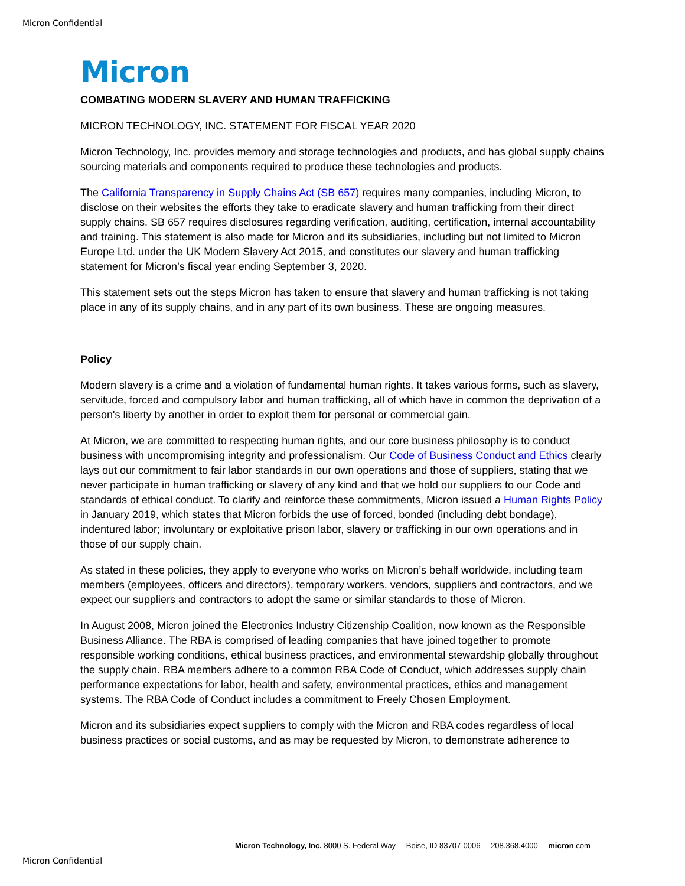Micron Confidential
Micron
COMBATING MODERN SLAVERY AND HUMAN TRAFFICKING
MICRON TECHNOLOGY, INC. STATEMENT FOR FISCAL YEAR 2020
Micron Technology, Inc. provides memory and storage technologies and products, and has global supply chains sourcing materials and components required to produce these technologies and products.
The California Transparency in Supply Chains Act (SB 657) requires many companies, including Micron, to disclose on their websites the efforts they take to eradicate slavery and human trafficking from their direct supply chains. SB 657 requires disclosures regarding verification, auditing, certification, internal accountability and training. This statement is also made for Micron and its subsidiaries, including but not limited to Micron Europe Ltd. under the UK Modern Slavery Act 2015, and constitutes our slavery and human trafficking statement for Micron’s fiscal year ending September 3, 2020.
This statement sets out the steps Micron has taken to ensure that slavery and human trafficking is not taking place in any of its supply chains, and in any part of its own business. These are ongoing measures.
Policy
Modern slavery is a crime and a violation of fundamental human rights. It takes various forms, such as slavery, servitude, forced and compulsory labor and human trafficking, all of which have in common the deprivation of a person's liberty by another in order to exploit them for personal or commercial gain.
At Micron, we are committed to respecting human rights, and our core business philosophy is to conduct business with uncompromising integrity and professionalism. Our Code of Business Conduct and Ethics clearly lays out our commitment to fair labor standards in our own operations and those of suppliers, stating that we never participate in human trafficking or slavery of any kind and that we hold our suppliers to our Code and standards of ethical conduct. To clarify and reinforce these commitments, Micron issued a Human Rights Policy in January 2019, which states that Micron forbids the use of forced, bonded (including debt bondage), indentured labor; involuntary or exploitative prison labor, slavery or trafficking in our own operations and in those of our supply chain.
As stated in these policies, they apply to everyone who works on Micron’s behalf worldwide, including team members (employees, officers and directors), temporary workers, vendors, suppliers and contractors, and we expect our suppliers and contractors to adopt the same or similar standards to those of Micron.
In August 2008, Micron joined the Electronics Industry Citizenship Coalition, now known as the Responsible Business Alliance. The RBA is comprised of leading companies that have joined together to promote responsible working conditions, ethical business practices, and environmental stewardship globally throughout the supply chain. RBA members adhere to a common RBA Code of Conduct, which addresses supply chain performance expectations for labor, health and safety, environmental practices, ethics and management systems. The RBA Code of Conduct includes a commitment to Freely Chosen Employment.
Micron and its subsidiaries expect suppliers to comply with the Micron and RBA codes regardless of local business practices or social customs, and as may be requested by Micron, to demonstrate adherence to
Micron Technology, Inc. 8000 S. Federal Way Boise, ID 83707-0006 208.368.4000 micron.com
Micron Confidential